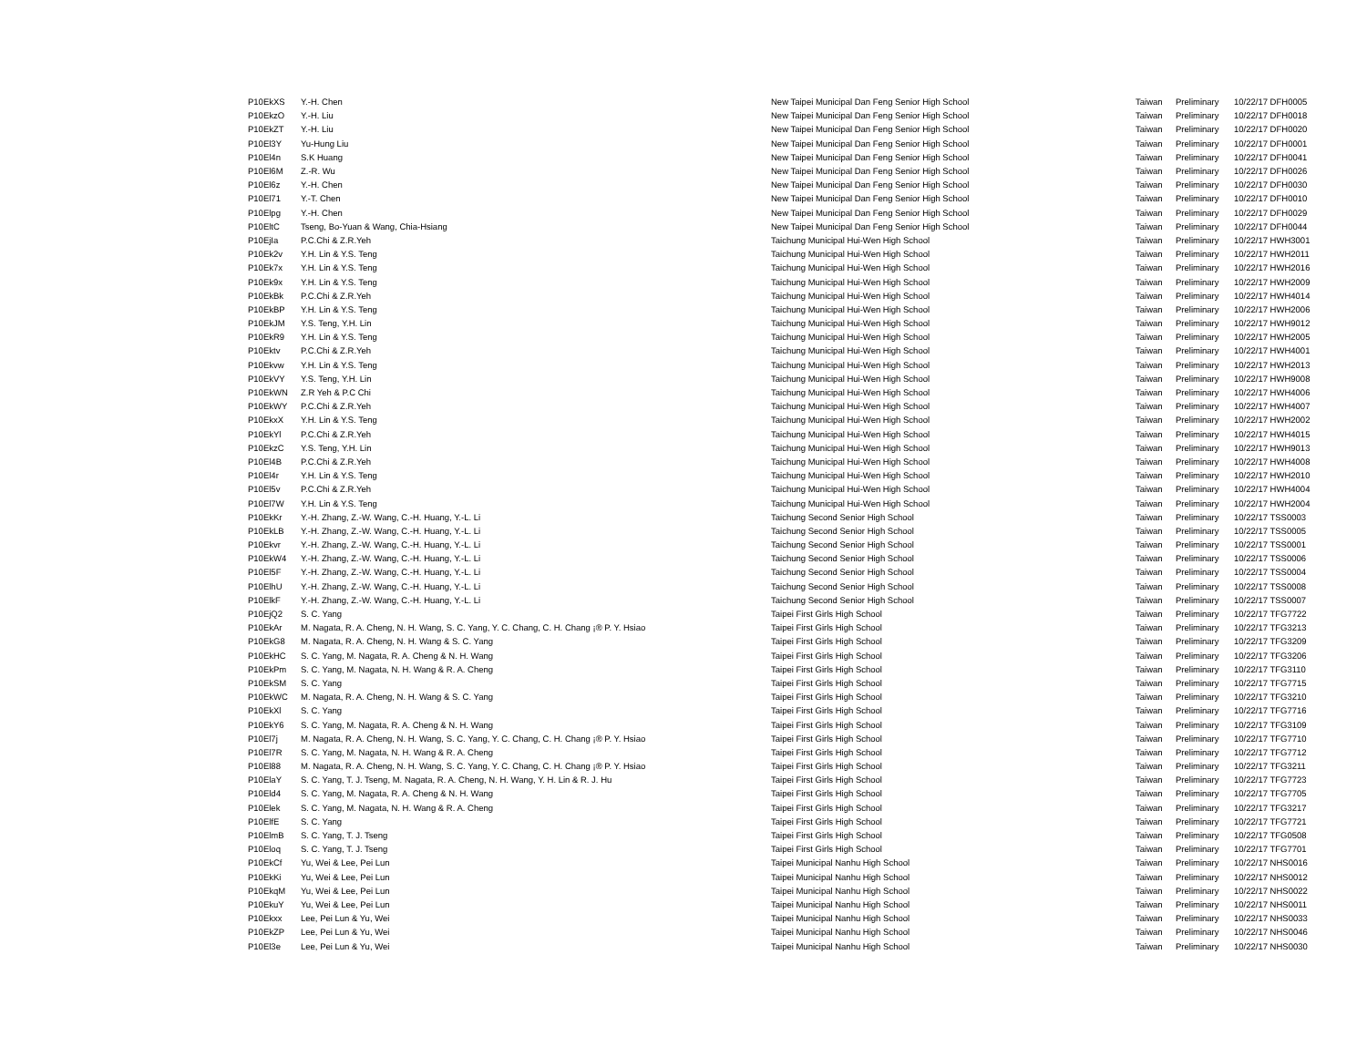| P10EkXS | Y.-H. Chen | New Taipei Municipal Dan Feng Senior High School | Taiwan | Preliminary | 10/22/17 DFH0005 |
| P10EkzO | Y.-H. Liu | New Taipei Municipal Dan Feng Senior High School | Taiwan | Preliminary | 10/22/17 DFH0018 |
| P10EkZT | Y.-H. Liu | New Taipei Municipal Dan Feng Senior High School | Taiwan | Preliminary | 10/22/17 DFH0020 |
| P10El3Y | Yu-Hung Liu | New Taipei Municipal Dan Feng Senior High School | Taiwan | Preliminary | 10/22/17 DFH0001 |
| P10El4n | S.K Huang | New Taipei Municipal Dan Feng Senior High School | Taiwan | Preliminary | 10/22/17 DFH0041 |
| P10El6M | Z.-R. Wu | New Taipei Municipal Dan Feng Senior High School | Taiwan | Preliminary | 10/22/17 DFH0026 |
| P10El6z | Y.-H. Chen | New Taipei Municipal Dan Feng Senior High School | Taiwan | Preliminary | 10/22/17 DFH0030 |
| P10El71 | Y.-T. Chen | New Taipei Municipal Dan Feng Senior High School | Taiwan | Preliminary | 10/22/17 DFH0010 |
| P10Elpg | Y.-H. Chen | New Taipei Municipal Dan Feng Senior High School | Taiwan | Preliminary | 10/22/17 DFH0029 |
| P10EltC | Tseng, Bo-Yuan & Wang, Chia-Hsiang | New Taipei Municipal Dan Feng Senior High School | Taiwan | Preliminary | 10/22/17 DFH0044 |
| P10EjIa | P.C.Chi & Z.R.Yeh | Taichung Municipal Hui-Wen High School | Taiwan | Preliminary | 10/22/17 HWH3001 |
| P10Ek2v | Y.H. Lin & Y.S. Teng | Taichung Municipal Hui-Wen High School | Taiwan | Preliminary | 10/22/17 HWH2011 |
| P10Ek7x | Y.H. Lin & Y.S. Teng | Taichung Municipal Hui-Wen High School | Taiwan | Preliminary | 10/22/17 HWH2016 |
| P10Ek9x | Y.H. Lin & Y.S. Teng | Taichung Municipal Hui-Wen High School | Taiwan | Preliminary | 10/22/17 HWH2009 |
| P10EkBk | P.C.Chi & Z.R.Yeh | Taichung Municipal Hui-Wen High School | Taiwan | Preliminary | 10/22/17 HWH4014 |
| P10EkBP | Y.H. Lin & Y.S. Teng | Taichung Municipal Hui-Wen High School | Taiwan | Preliminary | 10/22/17 HWH2006 |
| P10EkJM | Y.S. Teng, Y.H. Lin | Taichung Municipal Hui-Wen High School | Taiwan | Preliminary | 10/22/17 HWH9012 |
| P10EkR9 | Y.H. Lin & Y.S. Teng | Taichung Municipal Hui-Wen High School | Taiwan | Preliminary | 10/22/17 HWH2005 |
| P10Ektv | P.C.Chi & Z.R.Yeh | Taichung Municipal Hui-Wen High School | Taiwan | Preliminary | 10/22/17 HWH4001 |
| P10Ekvw | Y.H. Lin & Y.S. Teng | Taichung Municipal Hui-Wen High School | Taiwan | Preliminary | 10/22/17 HWH2013 |
| P10EkVY | Y.S. Teng, Y.H. Lin | Taichung Municipal Hui-Wen High School | Taiwan | Preliminary | 10/22/17 HWH9008 |
| P10EkWN | Z.R Yeh & P.C Chi | Taichung Municipal Hui-Wen High School | Taiwan | Preliminary | 10/22/17 HWH4006 |
| P10EkWY | P.C.Chi & Z.R.Yeh | Taichung Municipal Hui-Wen High School | Taiwan | Preliminary | 10/22/17 HWH4007 |
| P10EkxX | Y.H. Lin & Y.S. Teng | Taichung Municipal Hui-Wen High School | Taiwan | Preliminary | 10/22/17 HWH2002 |
| P10EkYl | P.C.Chi & Z.R.Yeh | Taichung Municipal Hui-Wen High School | Taiwan | Preliminary | 10/22/17 HWH4015 |
| P10EkzC | Y.S. Teng, Y.H. Lin | Taichung Municipal Hui-Wen High School | Taiwan | Preliminary | 10/22/17 HWH9013 |
| P10El4B | P.C.Chi & Z.R.Yeh | Taichung Municipal Hui-Wen High School | Taiwan | Preliminary | 10/22/17 HWH4008 |
| P10El4r | Y.H. Lin & Y.S. Teng | Taichung Municipal Hui-Wen High School | Taiwan | Preliminary | 10/22/17 HWH2010 |
| P10El5v | P.C.Chi & Z.R.Yeh | Taichung Municipal Hui-Wen High School | Taiwan | Preliminary | 10/22/17 HWH4004 |
| P10El7W | Y.H. Lin & Y.S. Teng | Taichung Municipal Hui-Wen High School | Taiwan | Preliminary | 10/22/17 HWH2004 |
| P10EkKr | Y.-H. Zhang, Z.-W. Wang, C.-H. Huang, Y.-L. Li | Taichung Second Senior High School | Taiwan | Preliminary | 10/22/17 TSS0003 |
| P10EkLB | Y.-H. Zhang, Z.-W. Wang, C.-H. Huang, Y.-L. Li | Taichung Second Senior High School | Taiwan | Preliminary | 10/22/17 TSS0005 |
| P10Ekvr | Y.-H. Zhang, Z.-W. Wang, C.-H. Huang, Y.-L. Li | Taichung Second Senior High School | Taiwan | Preliminary | 10/22/17 TSS0001 |
| P10EkW4 | Y.-H. Zhang, Z.-W. Wang, C.-H. Huang, Y.-L. Li | Taichung Second Senior High School | Taiwan | Preliminary | 10/22/17 TSS0006 |
| P10El5F | Y.-H. Zhang, Z.-W. Wang, C.-H. Huang, Y.-L. Li | Taichung Second Senior High School | Taiwan | Preliminary | 10/22/17 TSS0004 |
| P10ElhU | Y.-H. Zhang, Z.-W. Wang, C.-H. Huang, Y.-L. Li | Taichung Second Senior High School | Taiwan | Preliminary | 10/22/17 TSS0008 |
| P10ElkF | Y.-H. Zhang, Z.-W. Wang, C.-H. Huang, Y.-L. Li | Taichung Second Senior High School | Taiwan | Preliminary | 10/22/17 TSS0007 |
| P10EjQ2 | S. C. Yang | Taipei First Girls High School | Taiwan | Preliminary | 10/22/17 TFG7722 |
| P10EkAr | M. Nagata, R. A. Cheng, N. H. Wang, S. C. Yang, Y. C. Chang, C. H. Chang ¡® P. Y. Hsiao | Taipei First Girls High School | Taiwan | Preliminary | 10/22/17 TFG3213 |
| P10EkG8 | M. Nagata, R. A. Cheng, N. H. Wang & S. C. Yang | Taipei First Girls High School | Taiwan | Preliminary | 10/22/17 TFG3209 |
| P10EkHC | S. C. Yang, M. Nagata, R. A. Cheng & N. H. Wang | Taipei First Girls High School | Taiwan | Preliminary | 10/22/17 TFG3206 |
| P10EkPm | S. C. Yang, M. Nagata, N. H. Wang & R. A. Cheng | Taipei First Girls High School | Taiwan | Preliminary | 10/22/17 TFG3110 |
| P10EkSM | S. C. Yang | Taipei First Girls High School | Taiwan | Preliminary | 10/22/17 TFG7715 |
| P10EkWC | M. Nagata, R. A. Cheng, N. H. Wang & S. C. Yang | Taipei First Girls High School | Taiwan | Preliminary | 10/22/17 TFG3210 |
| P10EkXl | S. C. Yang | Taipei First Girls High School | Taiwan | Preliminary | 10/22/17 TFG7716 |
| P10EkY6 | S. C. Yang, M. Nagata, R. A. Cheng & N. H. Wang | Taipei First Girls High School | Taiwan | Preliminary | 10/22/17 TFG3109 |
| P10El7j | M. Nagata, R. A. Cheng, N. H. Wang, S. C. Yang, Y. C. Chang, C. H. Chang ¡® P. Y. Hsiao | Taipei First Girls High School | Taiwan | Preliminary | 10/22/17 TFG7710 |
| P10El7R | S. C. Yang, M. Nagata, N. H. Wang & R. A. Cheng | Taipei First Girls High School | Taiwan | Preliminary | 10/22/17 TFG7712 |
| P10El88 | M. Nagata, R. A. Cheng, N. H. Wang, S. C. Yang, Y. C. Chang, C. H. Chang ¡® P. Y. Hsiao | Taipei First Girls High School | Taiwan | Preliminary | 10/22/17 TFG3211 |
| P10ElaY | S. C. Yang, T. J. Tseng, M. Nagata, R. A. Cheng, N. H. Wang, Y. H. Lin & R. J. Hu | Taipei First Girls High School | Taiwan | Preliminary | 10/22/17 TFG7723 |
| P10Eld4 | S. C. Yang, M. Nagata, R. A. Cheng & N. H. Wang | Taipei First Girls High School | Taiwan | Preliminary | 10/22/17 TFG7705 |
| P10Elek | S. C. Yang, M. Nagata, N. H. Wang & R. A. Cheng | Taipei First Girls High School | Taiwan | Preliminary | 10/22/17 TFG3217 |
| P10ElfE | S. C. Yang | Taipei First Girls High School | Taiwan | Preliminary | 10/22/17 TFG7721 |
| P10ElmB | S. C. Yang, T. J. Tseng | Taipei First Girls High School | Taiwan | Preliminary | 10/22/17 TFG0508 |
| P10Eloq | S. C. Yang, T. J. Tseng | Taipei First Girls High School | Taiwan | Preliminary | 10/22/17 TFG7701 |
| P10EkCf | Yu, Wei & Lee, Pei Lun | Taipei Municipal Nanhu High School | Taiwan | Preliminary | 10/22/17 NHS0016 |
| P10EkKi | Yu, Wei & Lee, Pei Lun | Taipei Municipal Nanhu High School | Taiwan | Preliminary | 10/22/17 NHS0012 |
| P10EkqM | Yu, Wei & Lee, Pei Lun | Taipei Municipal Nanhu High School | Taiwan | Preliminary | 10/22/17 NHS0022 |
| P10EkuY | Yu, Wei & Lee, Pei Lun | Taipei Municipal Nanhu High School | Taiwan | Preliminary | 10/22/17 NHS0011 |
| P10Ekxx | Lee, Pei Lun & Yu, Wei | Taipei Municipal Nanhu High School | Taiwan | Preliminary | 10/22/17 NHS0033 |
| P10EkZP | Lee, Pei Lun & Yu, Wei | Taipei Municipal Nanhu High School | Taiwan | Preliminary | 10/22/17 NHS0046 |
| P10El3e | Lee, Pei Lun & Yu, Wei | Taipei Municipal Nanhu High School | Taiwan | Preliminary | 10/22/17 NHS0030 |